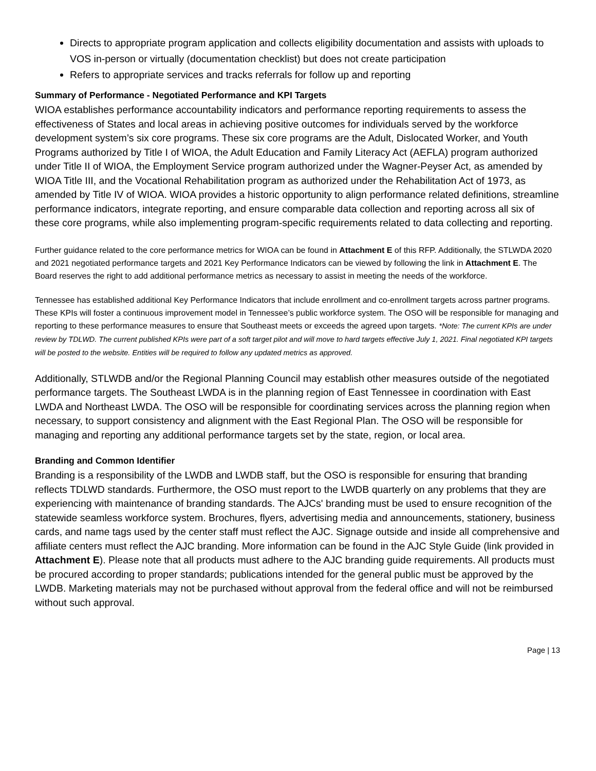Directs to appropriate program application and collects eligibility documentation and assists with uploads to VOS in-person or virtually (documentation checklist) but does not create participation
Refers to appropriate services and tracks referrals for follow up and reporting
Summary of Performance - Negotiated Performance and KPI Targets
WIOA establishes performance accountability indicators and performance reporting requirements to assess the effectiveness of States and local areas in achieving positive outcomes for individuals served by the workforce development system’s six core programs. These six core programs are the Adult, Dislocated Worker, and Youth Programs authorized by Title I of WIOA, the Adult Education and Family Literacy Act (AEFLA) program authorized under Title II of WIOA, the Employment Service program authorized under the Wagner-Peyser Act, as amended by WIOA Title III, and the Vocational Rehabilitation program as authorized under the Rehabilitation Act of 1973, as amended by Title IV of WIOA. WIOA provides a historic opportunity to align performance related definitions, streamline performance indicators, integrate reporting, and ensure comparable data collection and reporting across all six of these core programs, while also implementing program-specific requirements related to data collecting and reporting.
Further guidance related to the core performance metrics for WIOA can be found in Attachment E of this RFP. Additionally, the STLWDA 2020 and 2021 negotiated performance targets and 2021 Key Performance Indicators can be viewed by following the link in Attachment E. The Board reserves the right to add additional performance metrics as necessary to assist in meeting the needs of the workforce.
Tennessee has established additional Key Performance Indicators that include enrollment and co-enrollment targets across partner programs. These KPIs will foster a continuous improvement model in Tennessee’s public workforce system. The OSO will be responsible for managing and reporting to these performance measures to ensure that Southeast meets or exceeds the agreed upon targets. *Note: The current KPIs are under review by TDLWD. The current published KPIs were part of a soft target pilot and will move to hard targets effective July 1, 2021. Final negotiated KPI targets will be posted to the website. Entities will be required to follow any updated metrics as approved.
Additionally, STLWDB and/or the Regional Planning Council may establish other measures outside of the negotiated performance targets. The Southeast LWDA is in the planning region of East Tennessee in coordination with East LWDA and Northeast LWDA. The OSO will be responsible for coordinating services across the planning region when necessary, to support consistency and alignment with the East Regional Plan. The OSO will be responsible for managing and reporting any additional performance targets set by the state, region, or local area.
Branding and Common Identifier
Branding is a responsibility of the LWDB and LWDB staff, but the OSO is responsible for ensuring that branding reflects TDLWD standards. Furthermore, the OSO must report to the LWDB quarterly on any problems that they are experiencing with maintenance of branding standards. The AJCs' branding must be used to ensure recognition of the statewide seamless workforce system. Brochures, flyers, advertising media and announcements, stationery, business cards, and name tags used by the center staff must reflect the AJC. Signage outside and inside all comprehensive and affiliate centers must reflect the AJC branding. More information can be found in the AJC Style Guide (link provided in Attachment E). Please note that all products must adhere to the AJC branding guide requirements. All products must be procured according to proper standards; publications intended for the general public must be approved by the LWDB. Marketing materials may not be purchased without approval from the federal office and will not be reimbursed without such approval.
Page | 13